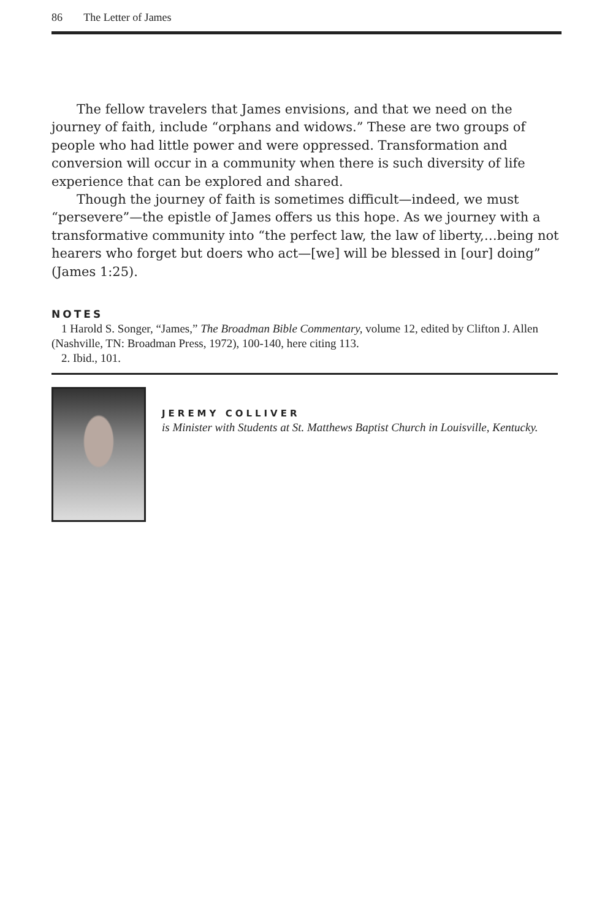86 The Letter of James
The fellow travelers that James envisions, and that we need on the journey of faith, include “orphans and widows.” These are two groups of people who had little power and were oppressed. Transformation and conversion will occur in a community when there is such diversity of life experience that can be explored and shared.
Though the journey of faith is sometimes difficult—indeed, we must “persevere”—the epistle of James offers us this hope. As we journey with a transformative community into “the perfect law, the law of liberty,…being not hearers who forget but doers who act—[we] will be blessed in [our] doing” (James 1:25).
NOTES
1 Harold S. Songer, “James,” The Broadman Bible Commentary, volume 12, edited by Clifton J. Allen (Nashville, TN: Broadman Press, 1972), 100-140, here citing 113.
2. Ibid., 101.
JEREMY COLLIVER
is Minister with Students at St. Matthews Baptist Church in Louisville, Kentucky.